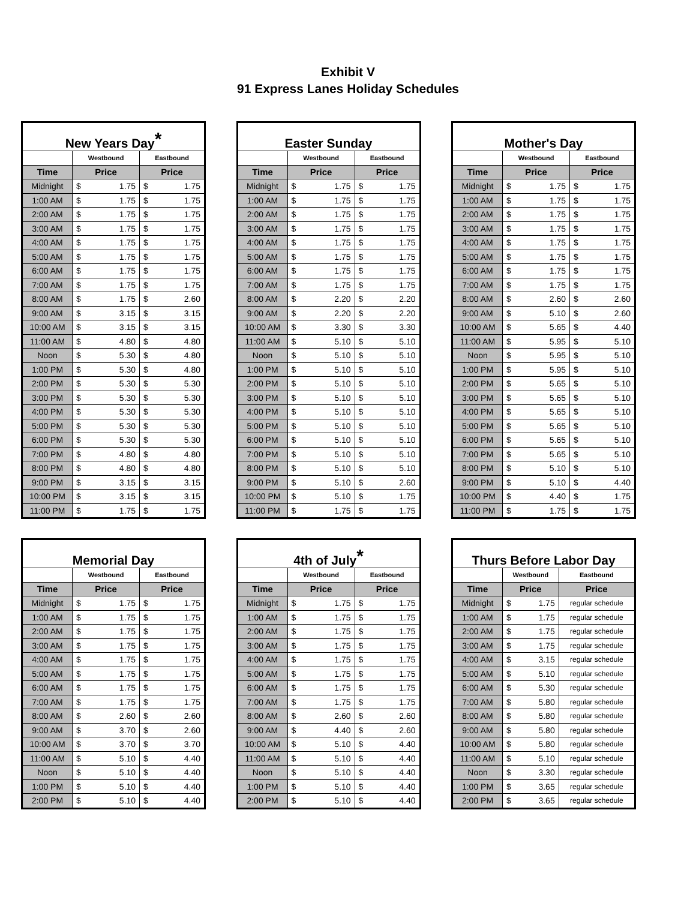Exhibit V
91 Express Lanes Holiday Schedules
| New Years Day * | | | | |
| | Westbound | | Eastbound | |
| Time | Price | | Price | |
| Midnight | $ | 1.75 | $ | 1.75 |
| 1:00 AM | $ | 1.75 | $ | 1.75 |
| 2:00 AM | $ | 1.75 | $ | 1.75 |
| 3:00 AM | $ | 1.75 | $ | 1.75 |
| 4:00 AM | $ | 1.75 | $ | 1.75 |
| 5:00 AM | $ | 1.75 | $ | 1.75 |
| 6:00 AM | $ | 1.75 | $ | 1.75 |
| 7:00 AM | $ | 1.75 | $ | 1.75 |
| 8:00 AM | $ | 1.75 | $ | 2.60 |
| 9:00 AM | $ | 3.15 | $ | 3.15 |
| 10:00 AM | $ | 3.15 | $ | 3.15 |
| 11:00 AM | $ | 4.80 | $ | 4.80 |
| Noon | $ | 5.30 | $ | 4.80 |
| 1:00 PM | $ | 5.30 | $ | 4.80 |
| 2:00 PM | $ | 5.30 | $ | 5.30 |
| 3:00 PM | $ | 5.30 | $ | 5.30 |
| 4:00 PM | $ | 5.30 | $ | 5.30 |
| 5:00 PM | $ | 5.30 | $ | 5.30 |
| 6:00 PM | $ | 5.30 | $ | 5.30 |
| 7:00 PM | $ | 4.80 | $ | 4.80 |
| 8:00 PM | $ | 4.80 | $ | 4.80 |
| 9:00 PM | $ | 3.15 | $ | 3.15 |
| 10:00 PM | $ | 3.15 | $ | 3.15 |
| 11:00 PM | $ | 1.75 | $ | 1.75 |
| Easter Sunday | | | | |
| | Westbound | | Eastbound | |
| Time | Price | | Price | |
| Midnight | $ | 1.75 | $ | 1.75 |
| 1:00 AM | $ | 1.75 | $ | 1.75 |
| 2:00 AM | $ | 1.75 | $ | 1.75 |
| 3:00 AM | $ | 1.75 | $ | 1.75 |
| 4:00 AM | $ | 1.75 | $ | 1.75 |
| 5:00 AM | $ | 1.75 | $ | 1.75 |
| 6:00 AM | $ | 1.75 | $ | 1.75 |
| 7:00 AM | $ | 1.75 | $ | 1.75 |
| 8:00 AM | $ | 2.20 | $ | 2.20 |
| 9:00 AM | $ | 2.20 | $ | 2.20 |
| 10:00 AM | $ | 3.30 | $ | 3.30 |
| 11:00 AM | $ | 5.10 | $ | 5.10 |
| Noon | $ | 5.10 | $ | 5.10 |
| 1:00 PM | $ | 5.10 | $ | 5.10 |
| 2:00 PM | $ | 5.10 | $ | 5.10 |
| 3:00 PM | $ | 5.10 | $ | 5.10 |
| 4:00 PM | $ | 5.10 | $ | 5.10 |
| 5:00 PM | $ | 5.10 | $ | 5.10 |
| 6:00 PM | $ | 5.10 | $ | 5.10 |
| 7:00 PM | $ | 5.10 | $ | 5.10 |
| 8:00 PM | $ | 5.10 | $ | 5.10 |
| 9:00 PM | $ | 5.10 | $ | 2.60 |
| 10:00 PM | $ | 5.10 | $ | 1.75 |
| 11:00 PM | $ | 1.75 | $ | 1.75 |
| Mother's Day | | | | |
| | Westbound | | Eastbound | |
| Time | Price | | Price | |
| Midnight | $ | 1.75 | $ | 1.75 |
| 1:00 AM | $ | 1.75 | $ | 1.75 |
| 2:00 AM | $ | 1.75 | $ | 1.75 |
| 3:00 AM | $ | 1.75 | $ | 1.75 |
| 4:00 AM | $ | 1.75 | $ | 1.75 |
| 5:00 AM | $ | 1.75 | $ | 1.75 |
| 6:00 AM | $ | 1.75 | $ | 1.75 |
| 7:00 AM | $ | 1.75 | $ | 1.75 |
| 8:00 AM | $ | 2.60 | $ | 2.60 |
| 9:00 AM | $ | 5.10 | $ | 2.60 |
| 10:00 AM | $ | 5.65 | $ | 4.40 |
| 11:00 AM | $ | 5.95 | $ | 5.10 |
| Noon | $ | 5.95 | $ | 5.10 |
| 1:00 PM | $ | 5.95 | $ | 5.10 |
| 2:00 PM | $ | 5.65 | $ | 5.10 |
| 3:00 PM | $ | 5.65 | $ | 5.10 |
| 4:00 PM | $ | 5.65 | $ | 5.10 |
| 5:00 PM | $ | 5.65 | $ | 5.10 |
| 6:00 PM | $ | 5.65 | $ | 5.10 |
| 7:00 PM | $ | 5.65 | $ | 5.10 |
| 8:00 PM | $ | 5.10 | $ | 5.10 |
| 9:00 PM | $ | 5.10 | $ | 4.40 |
| 10:00 PM | $ | 4.40 | $ | 1.75 |
| 11:00 PM | $ | 1.75 | $ | 1.75 |
| Memorial Day | | | | |
| | Westbound | | Eastbound | |
| Time | Price | | Price | |
| Midnight | $ | 1.75 | $ | 1.75 |
| 1:00 AM | $ | 1.75 | $ | 1.75 |
| 2:00 AM | $ | 1.75 | $ | 1.75 |
| 3:00 AM | $ | 1.75 | $ | 1.75 |
| 4:00 AM | $ | 1.75 | $ | 1.75 |
| 5:00 AM | $ | 1.75 | $ | 1.75 |
| 6:00 AM | $ | 1.75 | $ | 1.75 |
| 7:00 AM | $ | 1.75 | $ | 1.75 |
| 8:00 AM | $ | 2.60 | $ | 2.60 |
| 9:00 AM | $ | 3.70 | $ | 2.60 |
| 10:00 AM | $ | 3.70 | $ | 3.70 |
| 11:00 AM | $ | 5.10 | $ | 4.40 |
| Noon | $ | 5.10 | $ | 4.40 |
| 1:00 PM | $ | 5.10 | $ | 4.40 |
| 2:00 PM | $ | 5.10 | $ | 4.40 |
| 4th of July * | | | | |
| | Westbound | | Eastbound | |
| Time | Price | | Price | |
| Midnight | $ | 1.75 | $ | 1.75 |
| 1:00 AM | $ | 1.75 | $ | 1.75 |
| 2:00 AM | $ | 1.75 | $ | 1.75 |
| 3:00 AM | $ | 1.75 | $ | 1.75 |
| 4:00 AM | $ | 1.75 | $ | 1.75 |
| 5:00 AM | $ | 1.75 | $ | 1.75 |
| 6:00 AM | $ | 1.75 | $ | 1.75 |
| 7:00 AM | $ | 1.75 | $ | 1.75 |
| 8:00 AM | $ | 2.60 | $ | 2.60 |
| 9:00 AM | $ | 4.40 | $ | 2.60 |
| 10:00 AM | $ | 5.10 | $ | 4.40 |
| 11:00 AM | $ | 5.10 | $ | 4.40 |
| Noon | $ | 5.10 | $ | 4.40 |
| 1:00 PM | $ | 5.10 | $ | 4.40 |
| 2:00 PM | $ | 5.10 | $ | 4.40 |
| Thurs Before Labor Day | | | |
| | Westbound | | Eastbound |
| Time | Price | | Price |
| Midnight | $ | 1.75 | regular schedule |
| 1:00 AM | $ | 1.75 | regular schedule |
| 2:00 AM | $ | 1.75 | regular schedule |
| 3:00 AM | $ | 1.75 | regular schedule |
| 4:00 AM | $ | 3.15 | regular schedule |
| 5:00 AM | $ | 5.10 | regular schedule |
| 6:00 AM | $ | 5.30 | regular schedule |
| 7:00 AM | $ | 5.80 | regular schedule |
| 8:00 AM | $ | 5.80 | regular schedule |
| 9:00 AM | $ | 5.80 | regular schedule |
| 10:00 AM | $ | 5.80 | regular schedule |
| 11:00 AM | $ | 5.10 | regular schedule |
| Noon | $ | 3.30 | regular schedule |
| 1:00 PM | $ | 3.65 | regular schedule |
| 2:00 PM | $ | 3.65 | regular schedule |